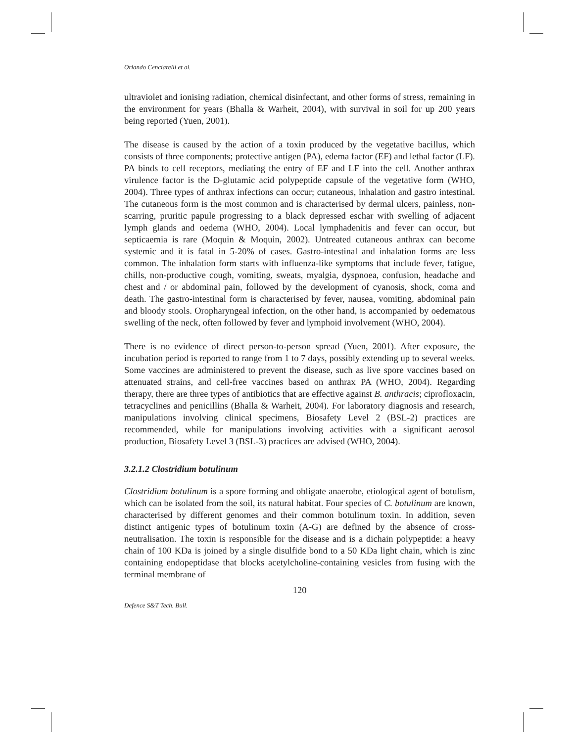Orlando Cenciarelli et al.
ultraviolet and ionising radiation, chemical disinfectant, and other forms of stress, remaining in the environment for years (Bhalla & Warheit, 2004), with survival in soil for up 200 years being reported (Yuen, 2001).
The disease is caused by the action of a toxin produced by the vegetative bacillus, which consists of three components; protective antigen (PA), edema factor (EF) and lethal factor (LF). PA binds to cell receptors, mediating the entry of EF and LF into the cell. Another anthrax virulence factor is the D-glutamic acid polypeptide capsule of the vegetative form (WHO, 2004). Three types of anthrax infections can occur; cutaneous, inhalation and gastro intestinal. The cutaneous form is the most common and is characterised by dermal ulcers, painless, non-scarring, pruritic papule progressing to a black depressed eschar with swelling of adjacent lymph glands and oedema (WHO, 2004). Local lymphadenitis and fever can occur, but septicaemia is rare (Moquin & Moquin, 2002). Untreated cutaneous anthrax can become systemic and it is fatal in 5-20% of cases. Gastro-intestinal and inhalation forms are less common. The inhalation form starts with influenza-like symptoms that include fever, fatigue, chills, non-productive cough, vomiting, sweats, myalgia, dyspnoea, confusion, headache and chest and / or abdominal pain, followed by the development of cyanosis, shock, coma and death. The gastro-intestinal form is characterised by fever, nausea, vomiting, abdominal pain and bloody stools. Oropharyngeal infection, on the other hand, is accompanied by oedematous swelling of the neck, often followed by fever and lymphoid involvement (WHO, 2004).
There is no evidence of direct person-to-person spread (Yuen, 2001). After exposure, the incubation period is reported to range from 1 to 7 days, possibly extending up to several weeks. Some vaccines are administered to prevent the disease, such as live spore vaccines based on attenuated strains, and cell-free vaccines based on anthrax PA (WHO, 2004). Regarding therapy, there are three types of antibiotics that are effective against B. anthracis; ciprofloxacin, tetracyclines and penicillins (Bhalla & Warheit, 2004). For laboratory diagnosis and research, manipulations involving clinical specimens, Biosafety Level 2 (BSL-2) practices are recommended, while for manipulations involving activities with a significant aerosol production, Biosafety Level 3 (BSL-3) practices are advised (WHO, 2004).
3.2.1.2 Clostridium botulinum
Clostridium botulinum is a spore forming and obligate anaerobe, etiological agent of botulism, which can be isolated from the soil, its natural habitat. Four species of C. botulinum are known, characterised by different genomes and their common botulinum toxin. In addition, seven distinct antigenic types of botulinum toxin (A-G) are defined by the absence of cross-neutralisation. The toxin is responsible for the disease and is a dichain polypeptide: a heavy chain of 100 KDa is joined by a single disulfide bond to a 50 KDa light chain, which is zinc containing endopeptidase that blocks acetylcholine-containing vesicles from fusing with the terminal membrane of
120
Defence S&T Tech. Bull.